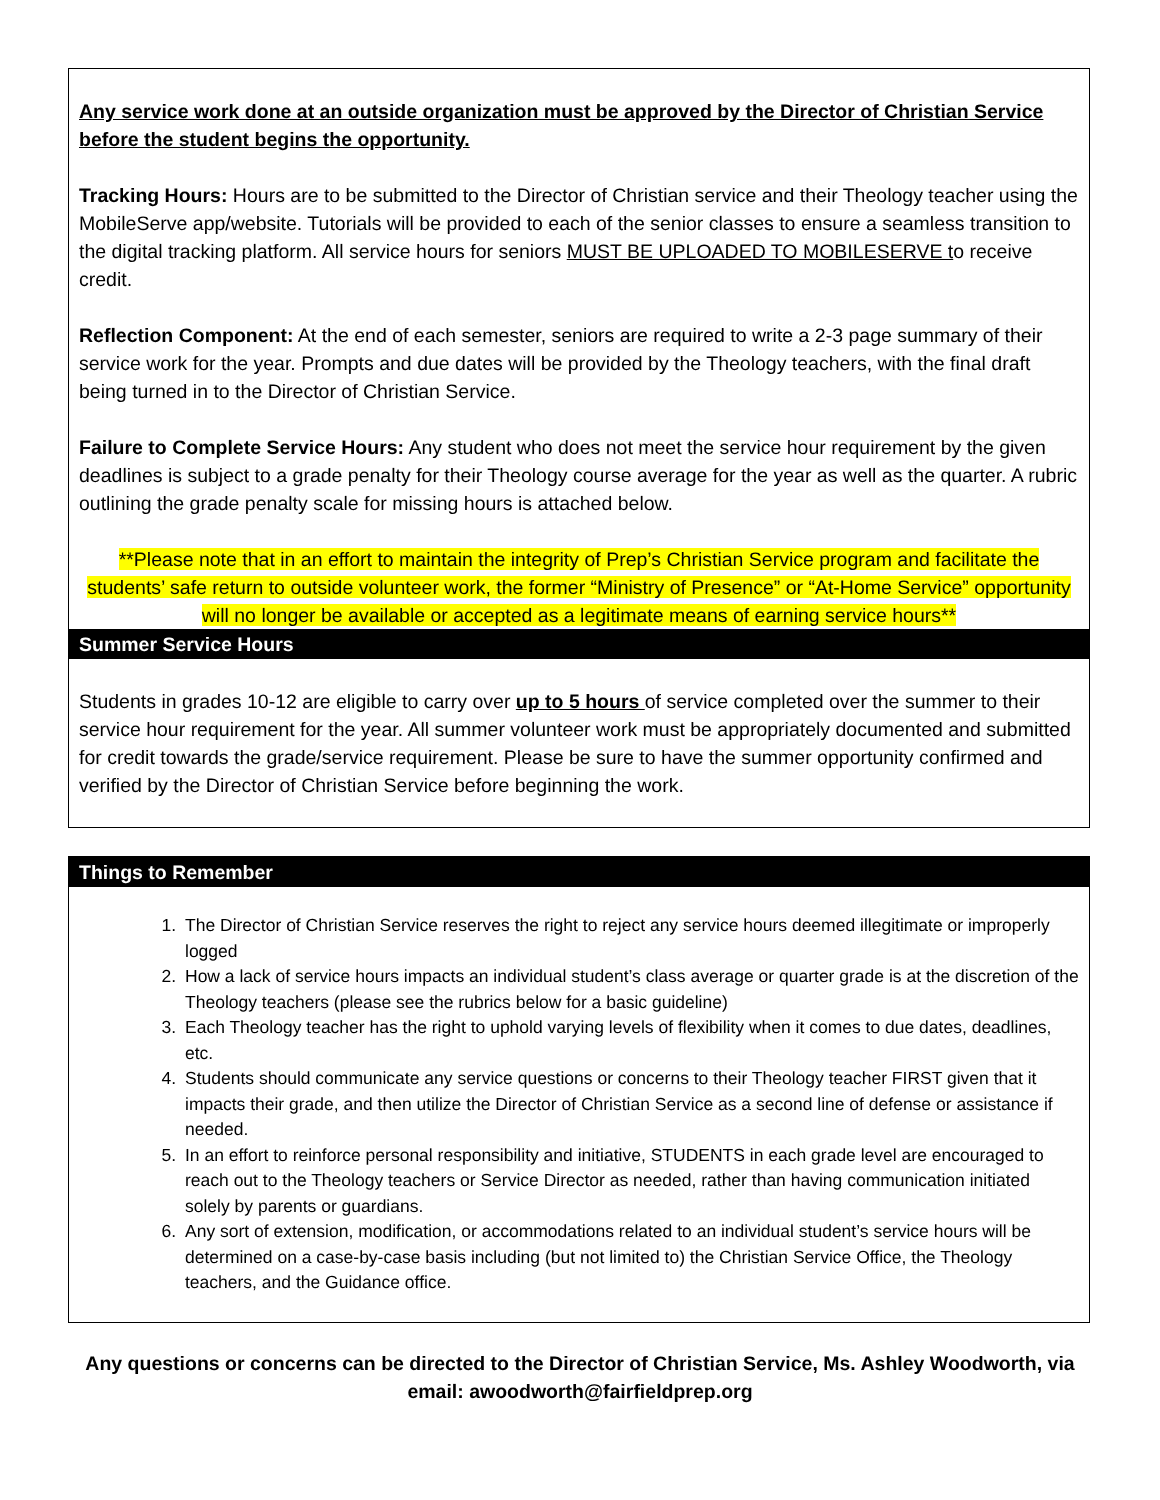Any service work done at an outside organization must be approved by the Director of Christian Service before the student begins the opportunity.
Tracking Hours: Hours are to be submitted to the Director of Christian service and their Theology teacher using the MobileServe app/website. Tutorials will be provided to each of the senior classes to ensure a seamless transition to the digital tracking platform. All service hours for seniors MUST BE UPLOADED TO MOBILESERVE to receive credit.
Reflection Component: At the end of each semester, seniors are required to write a 2-3 page summary of their service work for the year. Prompts and due dates will be provided by the Theology teachers, with the final draft being turned in to the Director of Christian Service.
Failure to Complete Service Hours: Any student who does not meet the service hour requirement by the given deadlines is subject to a grade penalty for their Theology course average for the year as well as the quarter. A rubric outlining the grade penalty scale for missing hours is attached below.
**Please note that in an effort to maintain the integrity of Prep’s Christian Service program and facilitate the students’ safe return to outside volunteer work, the former “Ministry of Presence” or “At-Home Service” opportunity will no longer be available or accepted as a legitimate means of earning service hours**
Summer Service Hours
Students in grades 10-12 are eligible to carry over up to 5 hours of service completed over the summer to their service hour requirement for the year. All summer volunteer work must be appropriately documented and submitted for credit towards the grade/service requirement. Please be sure to have the summer opportunity confirmed and verified by the Director of Christian Service before beginning the work.
Things to Remember
1. The Director of Christian Service reserves the right to reject any service hours deemed illegitimate or improperly logged
2. How a lack of service hours impacts an individual student’s class average or quarter grade is at the discretion of the Theology teachers (please see the rubrics below for a basic guideline)
3. Each Theology teacher has the right to uphold varying levels of flexibility when it comes to due dates, deadlines, etc.
4. Students should communicate any service questions or concerns to their Theology teacher FIRST given that it impacts their grade, and then utilize the Director of Christian Service as a second line of defense or assistance if needed.
5. In an effort to reinforce personal responsibility and initiative, STUDENTS in each grade level are encouraged to reach out to the Theology teachers or Service Director as needed, rather than having communication initiated solely by parents or guardians.
6. Any sort of extension, modification, or accommodations related to an individual student’s service hours will be determined on a case-by-case basis including (but not limited to) the Christian Service Office, the Theology teachers, and the Guidance office.
Any questions or concerns can be directed to the Director of Christian Service, Ms. Ashley Woodworth, via email: awoodworth@fairfieldprep.org